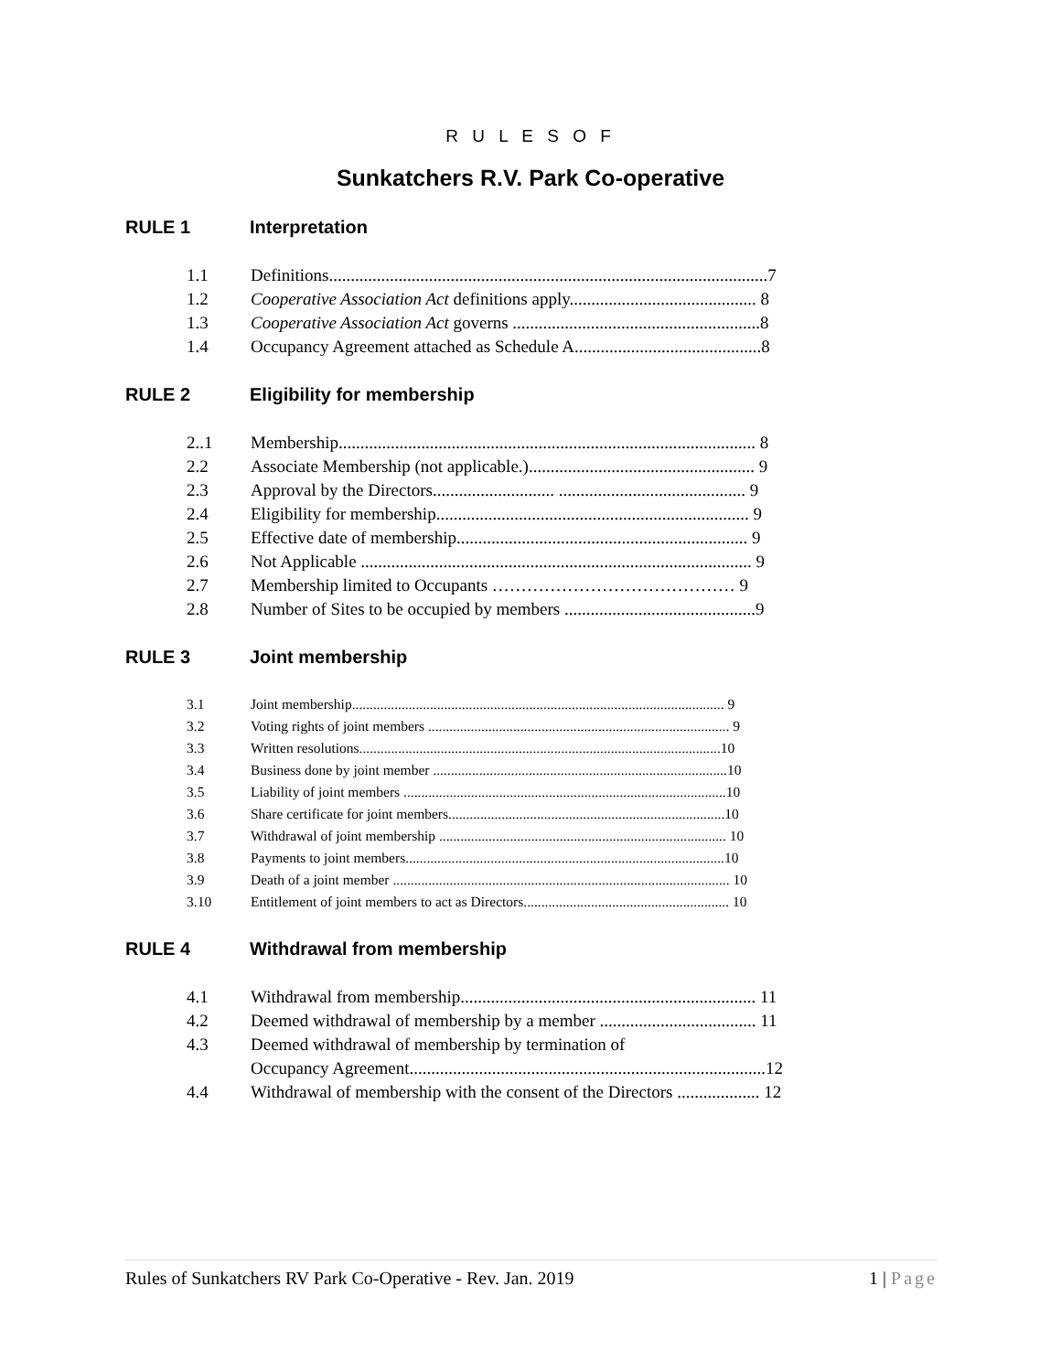R U L E S O F
Sunkatchers R.V. Park Co-operative
RULE 1 Interpretation
1.1 Definitions.....................................................................................................7
1.2 Cooperative Association Act definitions apply........................................... 8
1.3 Cooperative Association Act governs .........................................................8
1.4 Occupancy Agreement attached as Schedule A...........................................8
RULE 2 Eligibility for membership
2..1 Membership................................................................................................ 8
2.2 Associate Membership (not applicable.).................................................... 9
2.3 Approval by the Directors............................ ........................................... 9
2.4 Eligibility for membership........................................................................ 9
2.5 Effective date of membership................................................................... 9
2.6 Not Applicable .......................................................................................... 9
2.7 Membership limited to Occupants …………………………………… 9
2.8 Number of Sites to be occupied by members ............................................9
RULE 3 Joint membership
3.1 Joint membership......................................................................................................... 9
3.2 Voting rights of joint members ..................................................................................... 9
3.3 Written resolutions......................................................................................................10
3.4 Business done by joint member ...................................................................................10
3.5 Liability of joint members ...........................................................................................10
3.6 Share certificate for joint members..............................................................................10
3.7 Withdrawal of joint membership ................................................................................. 10
3.8 Payments to joint members..........................................................................................10
3.9 Death of a joint member ............................................................................................... 10
3.10 Entitlement of joint members to act as Directors.......................................................... 10
RULE 4 Withdrawal from membership
4.1 Withdrawal from membership.................................................................... 11
4.2 Deemed withdrawal of membership by a member .................................... 11
4.3 Deemed withdrawal of membership by termination of
Occupancy Agreement..................................................................................12
4.4 Withdrawal of membership with the consent of the Directors ................... 12
Rules of Sunkatchers RV Park Co-Operative - Rev. Jan. 2019 1 | Page